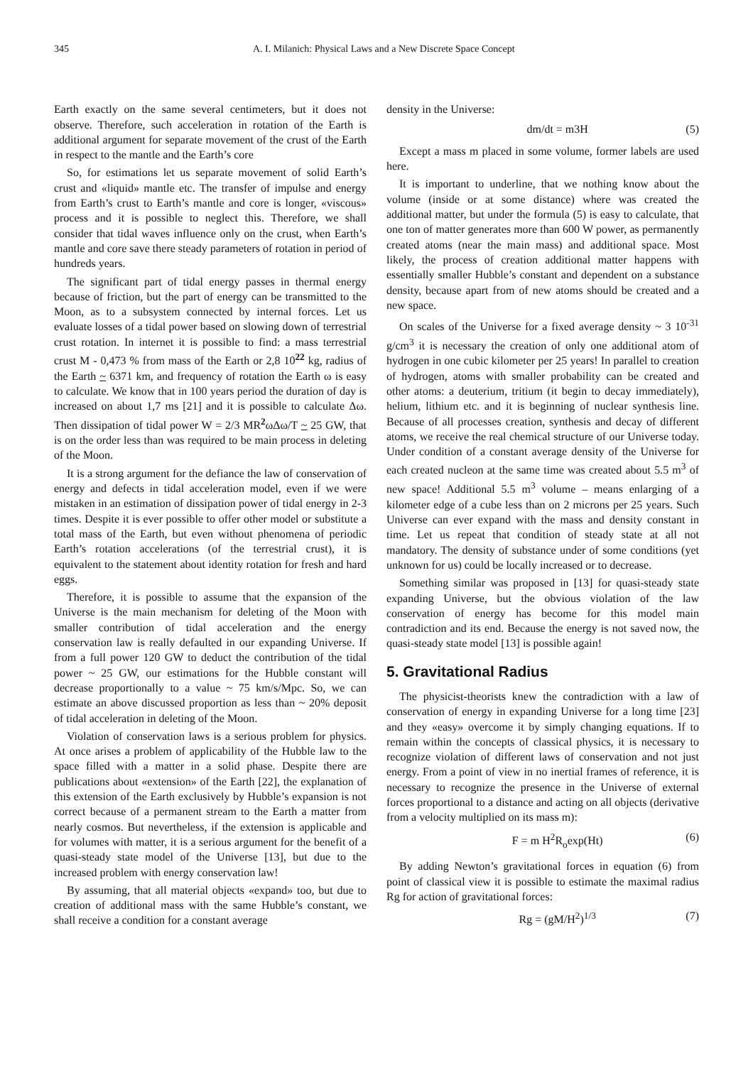345 A. I. Milanich: Physical Laws and a New Discrete Space Concept
Earth exactly on the same several centimeters, but it does not observe. Therefore, such acceleration in rotation of the Earth is additional argument for separate movement of the crust of the Earth in respect to the mantle and the Earth’s core
So, for estimations let us separate movement of solid Earth’s crust and «liquid» mantle etc. The transfer of impulse and energy from Earth’s crust to Earth’s mantle and core is longer, «viscous» process and it is possible to neglect this. Therefore, we shall consider that tidal waves influence only on the crust, when Earth’s mantle and core save there steady parameters of rotation in period of hundreds years.
The significant part of tidal energy passes in thermal energy because of friction, but the part of energy can be transmitted to the Moon, as to a subsystem connected by internal forces. Let us evaluate losses of a tidal power based on slowing down of terrestrial crust rotation. In internet it is possible to find: a mass terrestrial crust M - 0,473 % from mass of the Earth or 2,8 10<sup>22</sup> kg, radius of the Earth ~ 6371 km, and frequency of rotation the Earth ω is easy to calculate. We know that in 100 years period the duration of day is increased on about 1,7 ms [21] and it is possible to calculate Δω. Then dissipation of tidal power W = 2/3 MR<sup>2</sup>ωΔω/T ~ 25 GW, that is on the order less than was required to be main process in deleting of the Moon.
It is a strong argument for the defiance the law of conservation of energy and defects in tidal acceleration model, even if we were mistaken in an estimation of dissipation power of tidal energy in 2-3 times. Despite it is ever possible to offer other model or substitute a total mass of the Earth, but even without phenomena of periodic Earth’s rotation accelerations (of the terrestrial crust), it is equivalent to the statement about identity rotation for fresh and hard eggs.
Therefore, it is possible to assume that the expansion of the Universe is the main mechanism for deleting of the Moon with smaller contribution of tidal acceleration and the energy conservation law is really defaulted in our expanding Universe. If from a full power 120 GW to deduct the contribution of the tidal power ~ 25 GW, our estimations for the Hubble constant will decrease proportionally to a value ~ 75 km/s/Mpc. So, we can estimate an above discussed proportion as less than ~ 20% deposit of tidal acceleration in deleting of the Moon.
Violation of conservation laws is a serious problem for physics. At once arises a problem of applicability of the Hubble law to the space filled with a matter in a solid phase. Despite there are publications about «extension» of the Earth [22], the explanation of this extension of the Earth exclusively by Hubble’s expansion is not correct because of a permanent stream to the Earth a matter from nearly cosmos. But nevertheless, if the extension is applicable and for volumes with matter, it is a serious argument for the benefit of a quasi-steady state model of the Universe [13], but due to the increased problem with energy conservation law!
By assuming, that all material objects «expand» too, but due to creation of additional mass with the same Hubble’s constant, we shall receive a condition for a constant average
density in the Universe:
dm/dt = m3H (5)
Except a mass m placed in some volume, former labels are used here.
It is important to underline, that we nothing know about the volume (inside or at some distance) where was created the additional matter, but under the formula (5) is easy to calculate, that one ton of matter generates more than 600 W power, as permanently created atoms (near the main mass) and additional space. Most likely, the process of creation additional matter happens with essentially smaller Hubble’s constant and dependent on a substance density, because apart from of new atoms should be created and a new space.
On scales of the Universe for a fixed average density ~ 3 10<sup>-31</sup> g/cm<sup>3</sup> it is necessary the creation of only one additional atom of hydrogen in one cubic kilometer per 25 years! In parallel to creation of hydrogen, atoms with smaller probability can be created and other atoms: a deuterium, tritium (it begin to decay immediately), helium, lithium etc. and it is beginning of nuclear synthesis line. Because of all processes creation, synthesis and decay of different atoms, we receive the real chemical structure of our Universe today. Under condition of a constant average density of the Universe for each created nucleon at the same time was created about 5.5 m<sup>3</sup> of new space! Additional 5.5 m<sup>3</sup> volume – means enlarging of a kilometer edge of a cube less than on 2 microns per 25 years. Such Universe can ever expand with the mass and density constant in time. Let us repeat that condition of steady state at all not mandatory. The density of substance under of some conditions (yet unknown for us) could be locally increased or to decrease.
Something similar was proposed in [13] for quasi-steady state expanding Universe, but the obvious violation of the law conservation of energy has become for this model main contradiction and its end. Because the energy is not saved now, the quasi-steady state model [13] is possible again!
5. Gravitational Radius
The physicist-theorists knew the contradiction with a law of conservation of energy in expanding Universe for a long time [23] and they «easy» overcome it by simply changing equations. If to remain within the concepts of classical physics, it is necessary to recognize violation of different laws of conservation and not just energy. From a point of view in no inertial frames of reference, it is necessary to recognize the presence in the Universe of external forces proportional to a distance and acting on all objects (derivative from a velocity multiplied on its mass m):
F = m H<sup>2</sup>R<sub>o</sub>exp(Ht) (6)
By adding Newton’s gravitational forces in equation (6) from point of classical view it is possible to estimate the maximal radius Rg for action of gravitational forces:
Rg = (gM/H<sup>2</sup>)<sup>1/3</sup> (7)